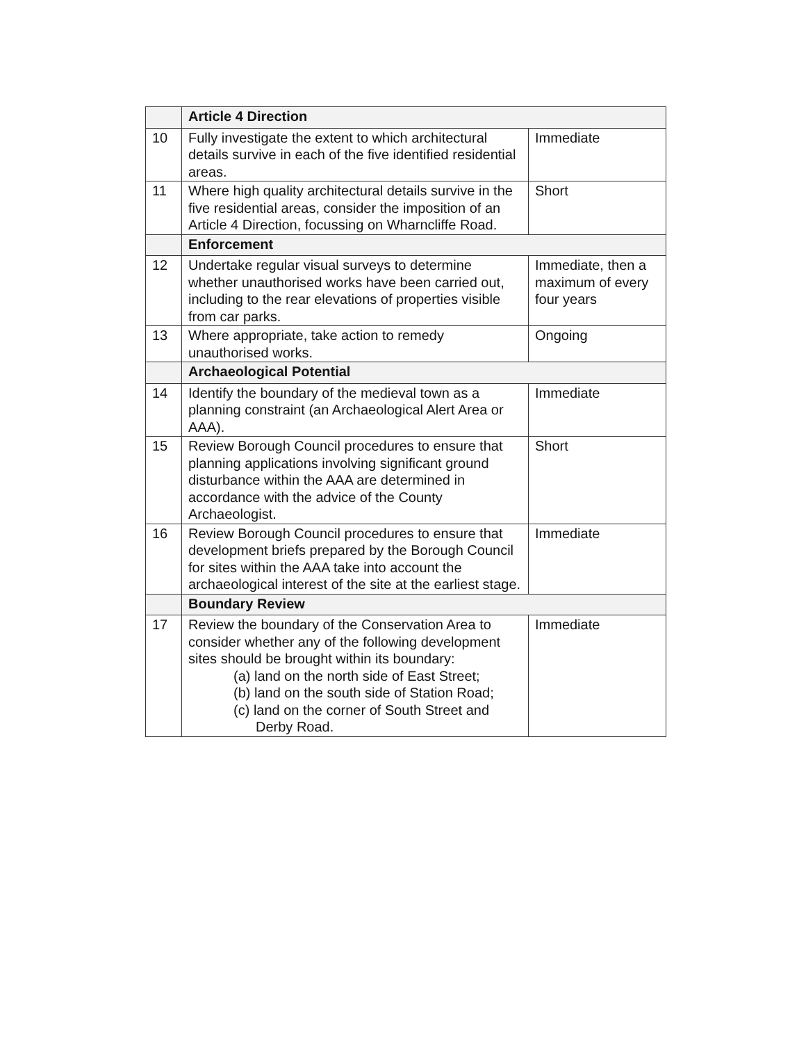| | Article 4 Direction | |
| 10 | Fully investigate the extent to which architectural details survive in each of the five identified residential areas. | Immediate |
| 11 | Where high quality architectural details survive in the five residential areas, consider the imposition of an Article 4 Direction, focussing on Wharncliffe Road. | Short |
| | Enforcement | |
| 12 | Undertake regular visual surveys to determine whether unauthorised works have been carried out, including to the rear elevations of properties visible from car parks. | Immediate, then a maximum of every four years |
| 13 | Where appropriate, take action to remedy unauthorised works. | Ongoing |
| | Archaeological Potential | |
| 14 | Identify the boundary of the medieval town as a planning constraint (an Archaeological Alert Area or AAA). | Immediate |
| 15 | Review Borough Council procedures to ensure that planning applications involving significant ground disturbance within the AAA are determined in accordance with the advice of the County Archaeologist. | Short |
| 16 | Review Borough Council procedures to ensure that development briefs prepared by the Borough Council for sites within the AAA take into account the archaeological interest of the site at the earliest stage. | Immediate |
| | Boundary Review | |
| 17 | Review the boundary of the Conservation Area to consider whether any of the following development sites should be brought within its boundary: (a) land on the north side of East Street; (b) land on the south side of Station Road; (c) land on the corner of South Street and Derby Road. | Immediate |